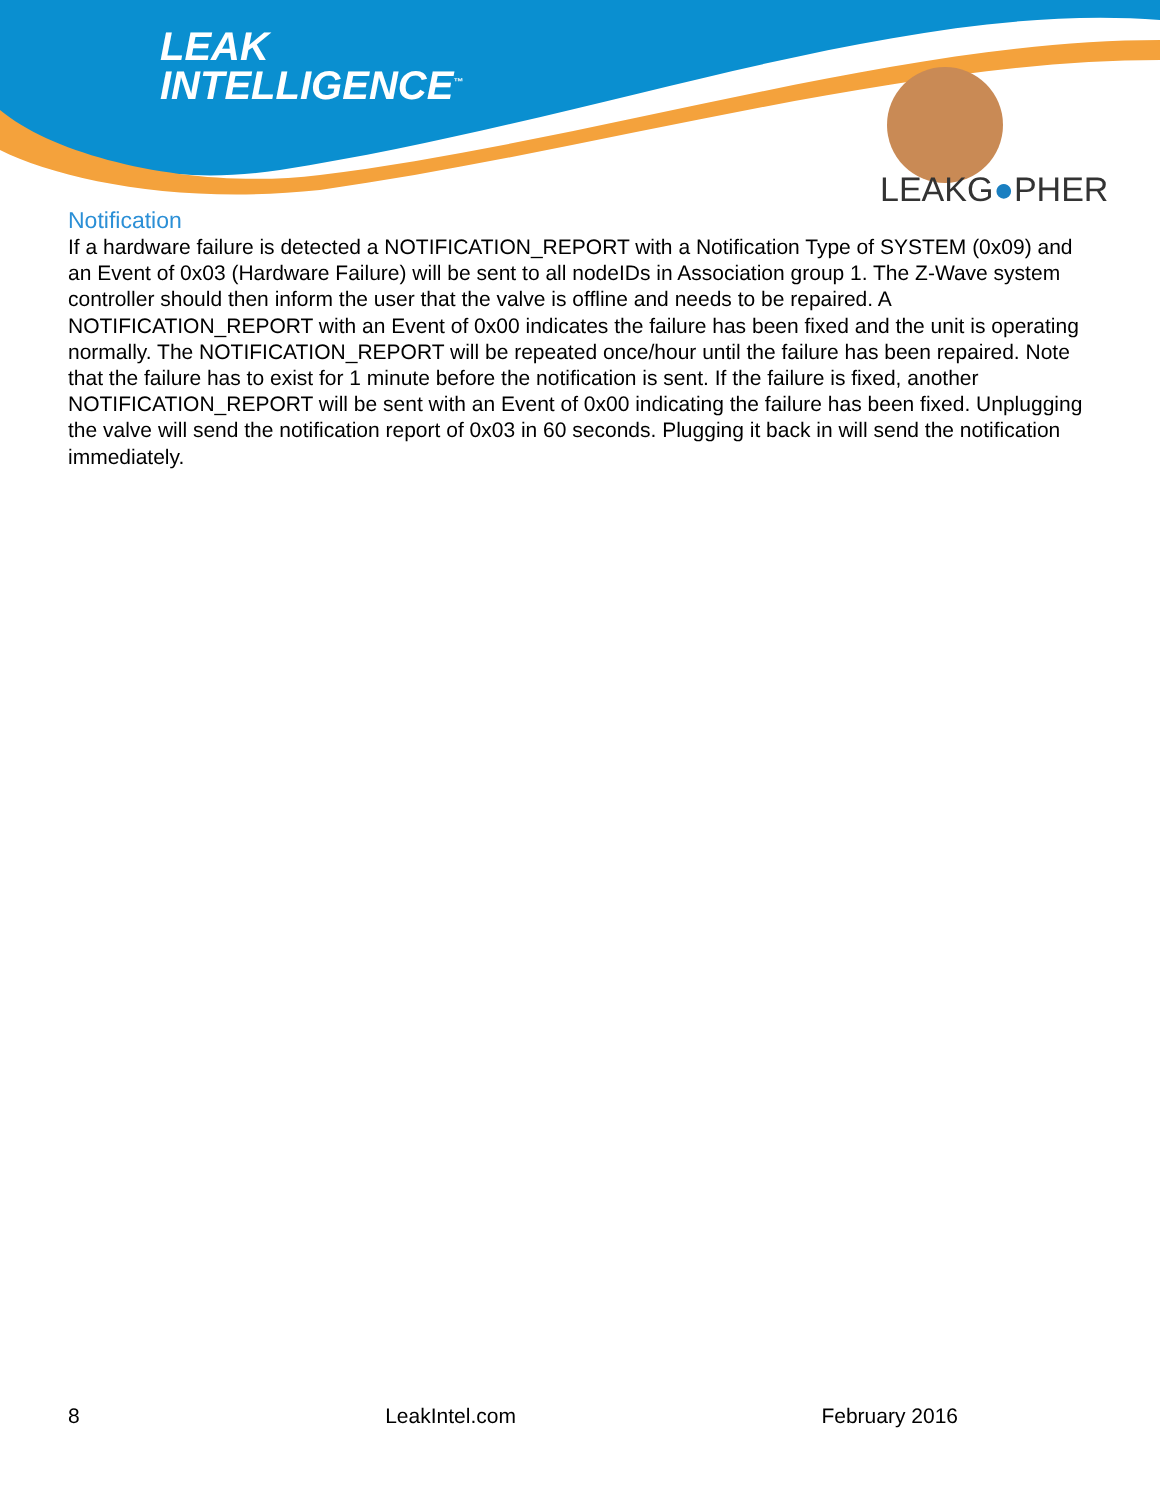LEAK
INTELLIGENCE<sup>™</sup>
LEAKG●PHER
Notification
If a hardware failure is detected a NOTIFICATION_REPORT with a Notification Type of SYSTEM (0x09) and an Event of 0x03 (Hardware Failure) will be sent to all nodeIDs in Association group 1. The Z-Wave system controller should then inform the user that the valve is offline and needs to be repaired. A NOTIFICATION_REPORT with an Event of 0x00 indicates the failure has been fixed and the unit is operating normally. The NOTIFICATION_REPORT will be repeated once/hour until the failure has been repaired. Note that the failure has to exist for 1 minute before the notification is sent. If the failure is fixed, another NOTIFICATION_REPORT will be sent with an Event of 0x00 indicating the failure has been fixed. Unplugging the valve will send the notification report of 0x03 in 60 seconds. Plugging it back in will send the notification immediately.
8 LeakIntel.com February 2016